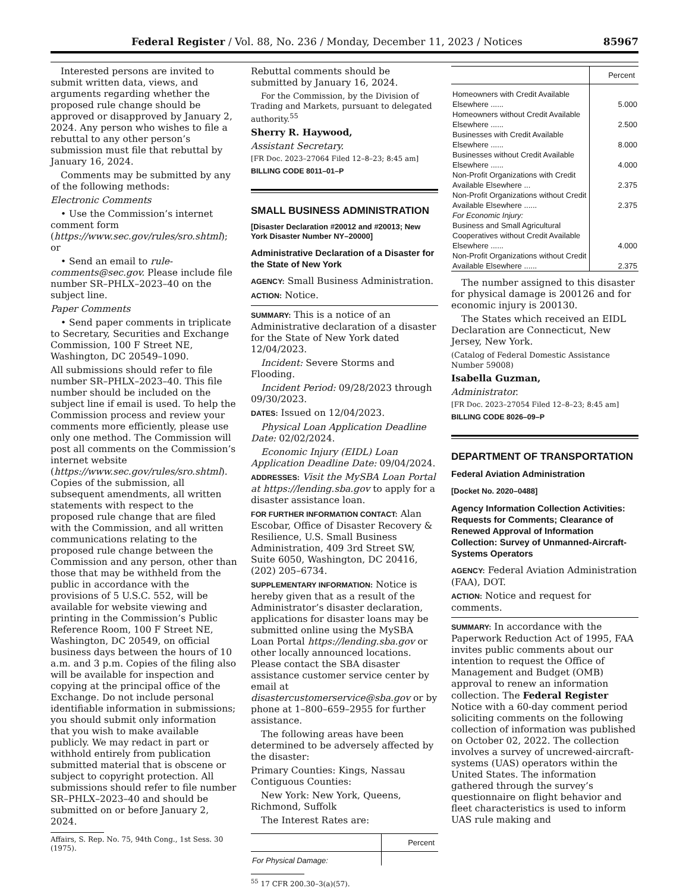Federal Register / Vol. 88, No. 236 / Monday, December 11, 2023 / Notices 85967
Interested persons are invited to submit written data, views, and arguments regarding whether the proposed rule change should be approved or disapproved by January 2, 2024. Any person who wishes to file a rebuttal to any other person’s submission must file that rebuttal by January 16, 2024.
Comments may be submitted by any of the following methods:
Electronic Comments
• Use the Commission’s internet comment form (https://www.sec.gov/rules/sro.shtml); or
• Send an email to rule-comments@sec.gov. Please include file number SR–PHLX–2023–40 on the subject line.
Paper Comments
• Send paper comments in triplicate to Secretary, Securities and Exchange Commission, 100 F Street NE, Washington, DC 20549–1090.
All submissions should refer to file number SR–PHLX–2023–40. This file number should be included on the subject line if email is used. To help the Commission process and review your comments more efficiently, please use only one method. The Commission will post all comments on the Commission’s internet website (https://www.sec.gov/rules/sro.shtml). Copies of the submission, all subsequent amendments, all written statements with respect to the proposed rule change that are filed with the Commission, and all written communications relating to the proposed rule change between the Commission and any person, other than those that may be withheld from the public in accordance with the provisions of 5 U.S.C. 552, will be available for website viewing and printing in the Commission’s Public Reference Room, 100 F Street NE, Washington, DC 20549, on official business days between the hours of 10 a.m. and 3 p.m. Copies of the filing also will be available for inspection and copying at the principal office of the Exchange. Do not include personal identifiable information in submissions; you should submit only information that you wish to make available publicly. We may redact in part or withhold entirely from publication submitted material that is obscene or subject to copyright protection. All submissions should refer to file number SR–PHLX–2023–40 and should be submitted on or before January 2, 2024.
Affairs, S. Rep. No. 75, 94th Cong., 1st Sess. 30 (1975).
Rebuttal comments should be submitted by January 16, 2024.
For the Commission, by the Division of Trading and Markets, pursuant to delegated authority.<sup>55</sup>
Sherry R. Haywood,
Assistant Secretary.
[FR Doc. 2023–27064 Filed 12–8–23; 8:45 am]
BILLING CODE 8011–01–P
SMALL BUSINESS ADMINISTRATION
[Disaster Declaration #20012 and #20013; New York Disaster Number NY–20000]
Administrative Declaration of a Disaster for the State of New York
AGENCY: Small Business Administration.
ACTION: Notice.
SUMMARY: This is a notice of an Administrative declaration of a disaster for the State of New York dated 12/04/2023.
Incident: Severe Storms and Flooding.
Incident Period: 09/28/2023 through 09/30/2023.
DATES: Issued on 12/04/2023.
Physical Loan Application Deadline Date: 02/02/2024.
Economic Injury (EIDL) Loan Application Deadline Date: 09/04/2024.
ADDRESSES: Visit the MySBA Loan Portal at https://lending.sba.gov to apply for a disaster assistance loan.
FOR FURTHER INFORMATION CONTACT: Alan Escobar, Office of Disaster Recovery & Resilience, U.S. Small Business Administration, 409 3rd Street SW, Suite 6050, Washington, DC 20416, (202) 205–6734.
SUPPLEMENTARY INFORMATION: Notice is hereby given that as a result of the Administrator’s disaster declaration, applications for disaster loans may be submitted online using the MySBA Loan Portal https://lending.sba.gov or other locally announced locations. Please contact the SBA disaster assistance customer service center by email at disastercustomerservice@sba.gov or by phone at 1–800–659–2955 for further assistance.
The following areas have been determined to be adversely affected by the disaster:
Primary Counties: Kings, Nassau
Contiguous Counties:
New York: New York, Queens, Richmond, Suffolk
The Interest Rates are:
| | Percent |
| --- | --- |
| For Physical Damage: | |
<sup>55</sup> 17 CFR 200.30–3(a)(57).
| | Percent |
| --- | --- |
| Homeowners with Credit Available Elsewhere ...... | 5.000 |
| Homeowners without Credit Available Elsewhere ...... | 2.500 |
| Businesses with Credit Available Elsewhere ...... | 8.000 |
| Businesses without Credit Available Elsewhere ...... | 4.000 |
| Non-Profit Organizations with Credit Available Elsewhere ... | 2.375 |
| Non-Profit Organizations without Credit Available Elsewhere ...... | 2.375 |
| For Economic Injury: | |
| Business and Small Agricultural Cooperatives without Credit Available Elsewhere ...... | 4.000 |
| Non-Profit Organizations without Credit Available Elsewhere ...... | 2.375 |
The number assigned to this disaster for physical damage is 200126 and for economic injury is 200130.
The States which received an EIDL Declaration are Connecticut, New Jersey, New York.
(Catalog of Federal Domestic Assistance Number 59008)
Isabella Guzman,
Administrator.
[FR Doc. 2023–27054 Filed 12–8–23; 8:45 am]
BILLING CODE 8026–09–P
DEPARTMENT OF TRANSPORTATION
Federal Aviation Administration
[Docket No. 2020–0488]
Agency Information Collection Activities: Requests for Comments; Clearance of Renewed Approval of Information Collection: Survey of Unmanned-Aircraft-Systems Operators
AGENCY: Federal Aviation Administration (FAA), DOT.
ACTION: Notice and request for comments.
SUMMARY: In accordance with the Paperwork Reduction Act of 1995, FAA invites public comments about our intention to request the Office of Management and Budget (OMB) approval to renew an information collection. The Federal Register Notice with a 60-day comment period soliciting comments on the following collection of information was published on October 02, 2022. The collection involves a survey of uncrewed-aircraft-systems (UAS) operators within the United States. The information gathered through the survey’s questionnaire on flight behavior and fleet characteristics is used to inform UAS rule making and